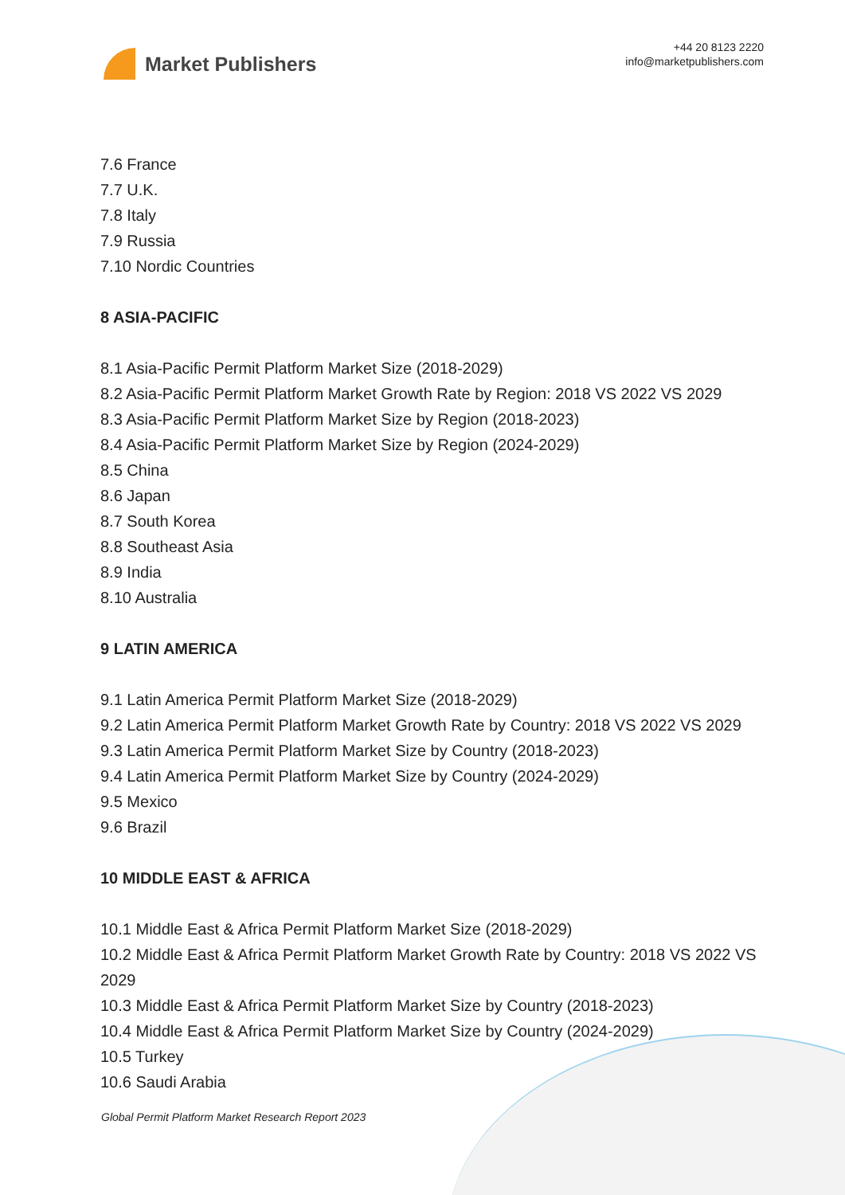Market Publishers
+44 20 8123 2220
info@marketpublishers.com
7.6 France
7.7 U.K.
7.8 Italy
7.9 Russia
7.10 Nordic Countries
8 ASIA-PACIFIC
8.1 Asia-Pacific Permit Platform Market Size (2018-2029)
8.2 Asia-Pacific Permit Platform Market Growth Rate by Region: 2018 VS 2022 VS 2029
8.3 Asia-Pacific Permit Platform Market Size by Region (2018-2023)
8.4 Asia-Pacific Permit Platform Market Size by Region (2024-2029)
8.5 China
8.6 Japan
8.7 South Korea
8.8 Southeast Asia
8.9 India
8.10 Australia
9 LATIN AMERICA
9.1 Latin America Permit Platform Market Size (2018-2029)
9.2 Latin America Permit Platform Market Growth Rate by Country: 2018 VS 2022 VS 2029
9.3 Latin America Permit Platform Market Size by Country (2018-2023)
9.4 Latin America Permit Platform Market Size by Country (2024-2029)
9.5 Mexico
9.6 Brazil
10 MIDDLE EAST & AFRICA
10.1 Middle East & Africa Permit Platform Market Size (2018-2029)
10.2 Middle East & Africa Permit Platform Market Growth Rate by Country: 2018 VS 2022 VS 2029
10.3 Middle East & Africa Permit Platform Market Size by Country (2018-2023)
10.4 Middle East & Africa Permit Platform Market Size by Country (2024-2029)
10.5 Turkey
10.6 Saudi Arabia
Global Permit Platform Market Research Report 2023